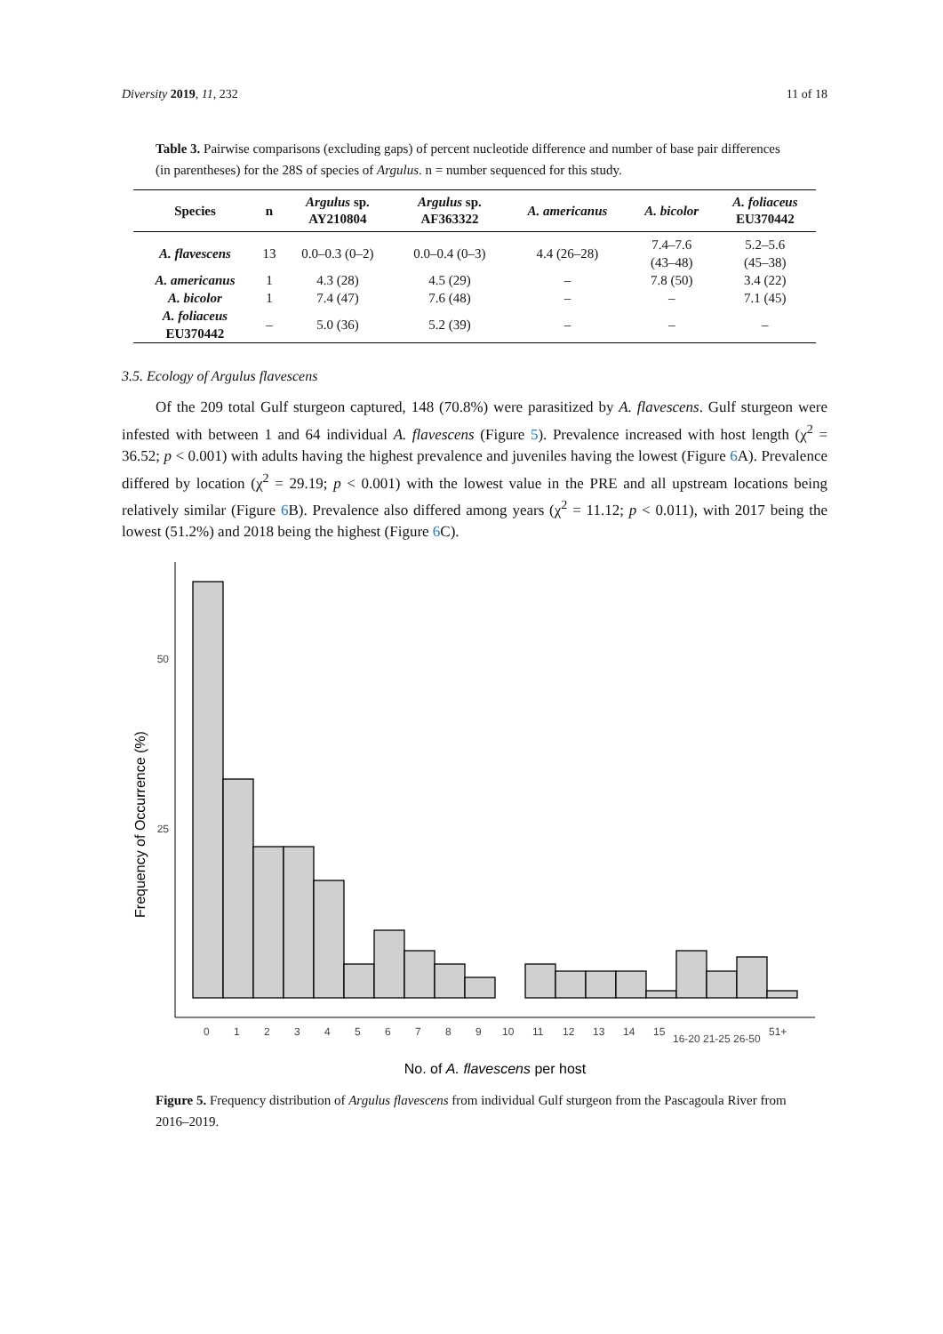Diversity 2019, 11, 232 11 of 18
Table 3. Pairwise comparisons (excluding gaps) of percent nucleotide difference and number of base pair differences (in parentheses) for the 28S of species of Argulus. n = number sequenced for this study.
| Species | n | Argulus sp. AY210804 | Argulus sp. AF363322 | A. americanus | A. bicolor | A. foliaceus EU370442 |
| --- | --- | --- | --- | --- | --- | --- |
| A. flavescens | 13 | 0.0–0.3 (0–2) | 0.0–0.4 (0–3) | 4.4 (26–28) | 7.4–7.6 (43–48) | 5.2–5.6 (45–38) |
| A. americanus | 1 | 4.3 (28) | 4.5 (29) | – | 7.8 (50) | 3.4 (22) |
| A. bicolor | 1 | 7.4 (47) | 7.6 (48) | – | – | 7.1 (45) |
| A. foliaceus EU370442 | – | 5.0 (36) | 5.2 (39) | – | – | – |
3.5. Ecology of Argulus flavescens
Of the 209 total Gulf sturgeon captured, 148 (70.8%) were parasitized by A. flavescens. Gulf sturgeon were infested with between 1 and 64 individual A. flavescens (Figure 5). Prevalence increased with host length (χ<sup>2</sup> = 36.52; p < 0.001) with adults having the highest prevalence and juveniles having the lowest (Figure 6 A). Prevalence differed by location (χ<sup>2</sup> = 29.19; p < 0.001) with the lowest value in the PRE and all upstream locations being relatively similar (Figure 6 B). Prevalence also differed among years (χ<sup>2</sup> = 11.12; p < 0.011), with 2017 being the lowest (51.2%) and 2018 being the highest (Figure 6 C).
Frequency of Occurrence (%)
50
25
0
1
2
3
4
5
6
7
8
9
10
11
12
13
14
15
16-20
21-25
26-50
51+
No. of A. flavescens per host
Figure 5. Frequency distribution of Argulus flavescens from individual Gulf sturgeon from the Pascagoula River from 2016–2019.